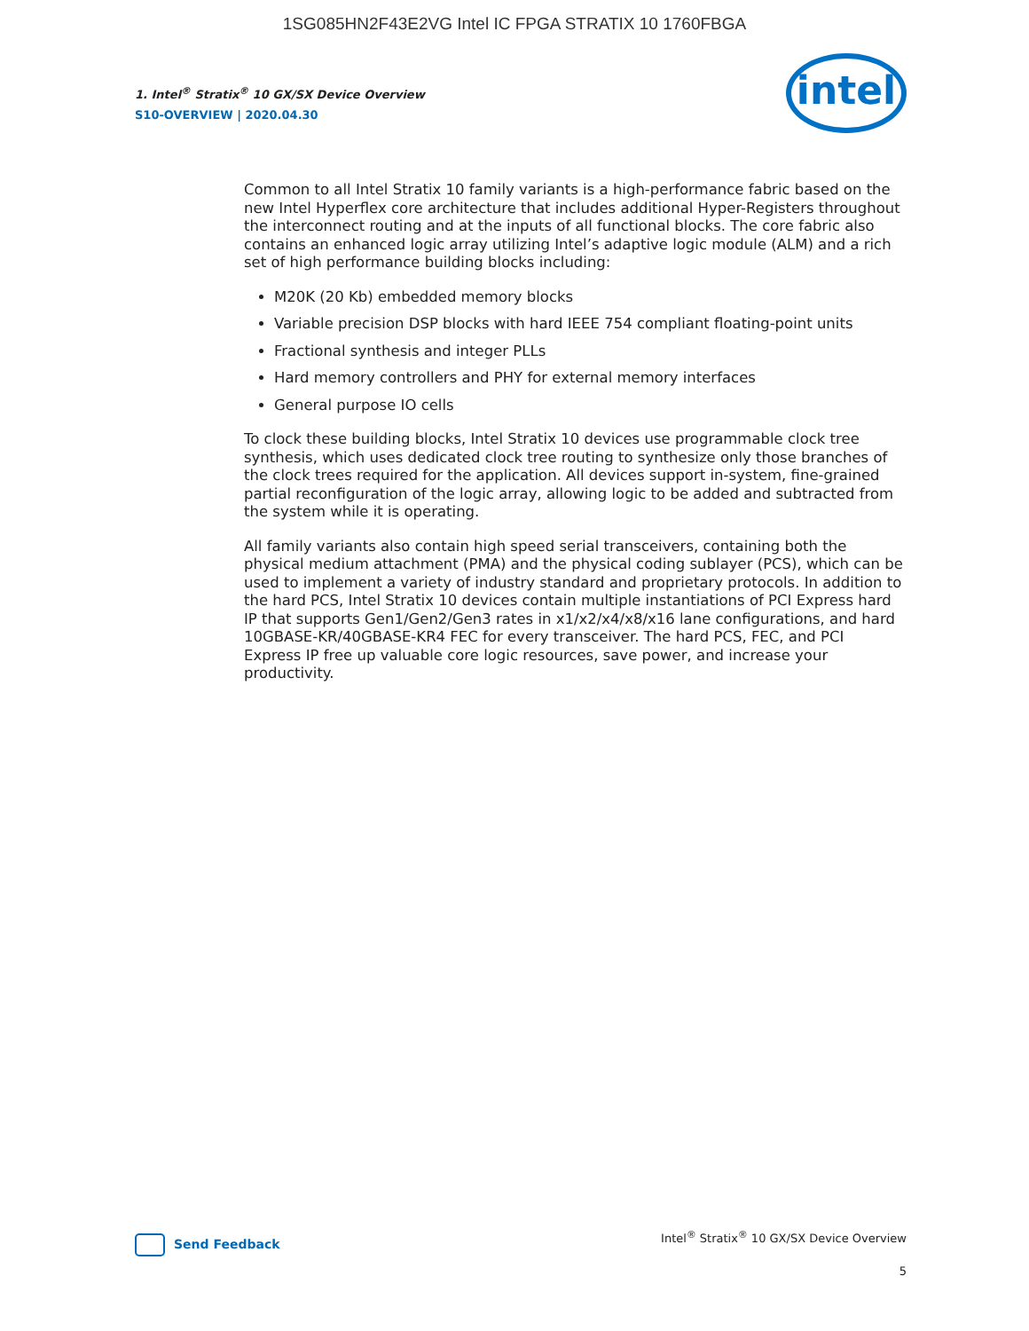1SG085HN2F43E2VG Intel IC FPGA STRATIX 10 1760FBGA
1. Intel<sup>®</sup> Stratix<sup>®</sup> 10 GX/SX Device Overview
S10-OVERVIEW | 2020.04.30
intel
Common to all Intel Stratix 10 family variants is a high-performance fabric based on the new Intel Hyperflex core architecture that includes additional Hyper-Registers throughout the interconnect routing and at the inputs of all functional blocks. The core fabric also contains an enhanced logic array utilizing Intel’s adaptive logic module (ALM) and a rich set of high performance building blocks including:
M20K (20 Kb) embedded memory blocks
Variable precision DSP blocks with hard IEEE 754 compliant floating-point units
Fractional synthesis and integer PLLs
Hard memory controllers and PHY for external memory interfaces
General purpose IO cells
To clock these building blocks, Intel Stratix 10 devices use programmable clock tree synthesis, which uses dedicated clock tree routing to synthesize only those branches of the clock trees required for the application. All devices support in-system, fine-grained partial reconfiguration of the logic array, allowing logic to be added and subtracted from the system while it is operating.
All family variants also contain high speed serial transceivers, containing both the physical medium attachment (PMA) and the physical coding sublayer (PCS), which can be used to implement a variety of industry standard and proprietary protocols. In addition to the hard PCS, Intel Stratix 10 devices contain multiple instantiations of PCI Express hard IP that supports Gen1/Gen2/Gen3 rates in x1/x2/x4/x8/x16 lane configurations, and hard 10GBASE-KR/40GBASE-KR4 FEC for every transceiver. The hard PCS, FEC, and PCI Express IP free up valuable core logic resources, save power, and increase your productivity.
Send Feedback
Intel<sup>®</sup> Stratix<sup>®</sup> 10 GX/SX Device Overview
5